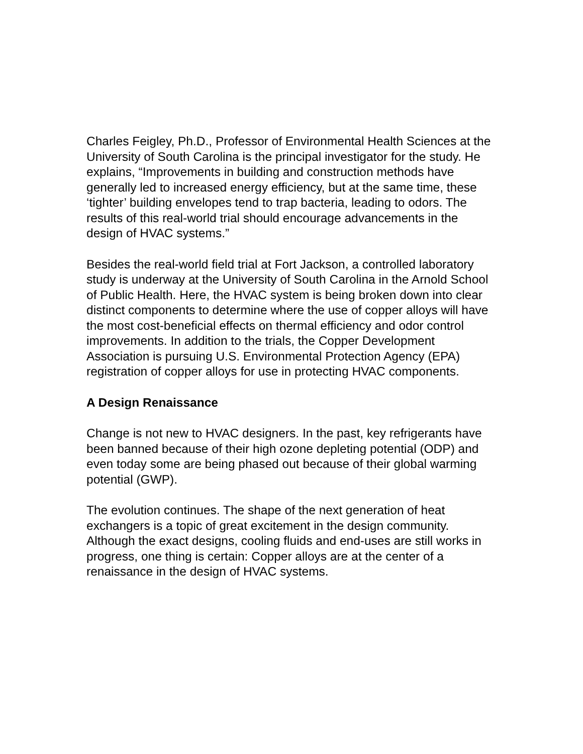Charles Feigley, Ph.D., Professor of Environmental Health Sciences at the University of South Carolina is the principal investigator for the study. He explains, “Improvements in building and construction methods have generally led to increased energy efficiency, but at the same time, these ‘tighter’ building envelopes tend to trap bacteria, leading to odors. The results of this real-world trial should encourage advancements in the design of HVAC systems.”
Besides the real-world field trial at Fort Jackson, a controlled laboratory study is underway at the University of South Carolina in the Arnold School of Public Health. Here, the HVAC system is being broken down into clear distinct components to determine where the use of copper alloys will have the most cost-beneficial effects on thermal efficiency and odor control improvements. In addition to the trials, the Copper Development Association is pursuing U.S. Environmental Protection Agency (EPA) registration of copper alloys for use in protecting HVAC components.
A Design Renaissance
Change is not new to HVAC designers. In the past, key refrigerants have been banned because of their high ozone depleting potential (ODP) and even today some are being phased out because of their global warming potential (GWP).
The evolution continues. The shape of the next generation of heat exchangers is a topic of great excitement in the design community. Although the exact designs, cooling fluids and end-uses are still works in progress, one thing is certain: Copper alloys are at the center of a renaissance in the design of HVAC systems.